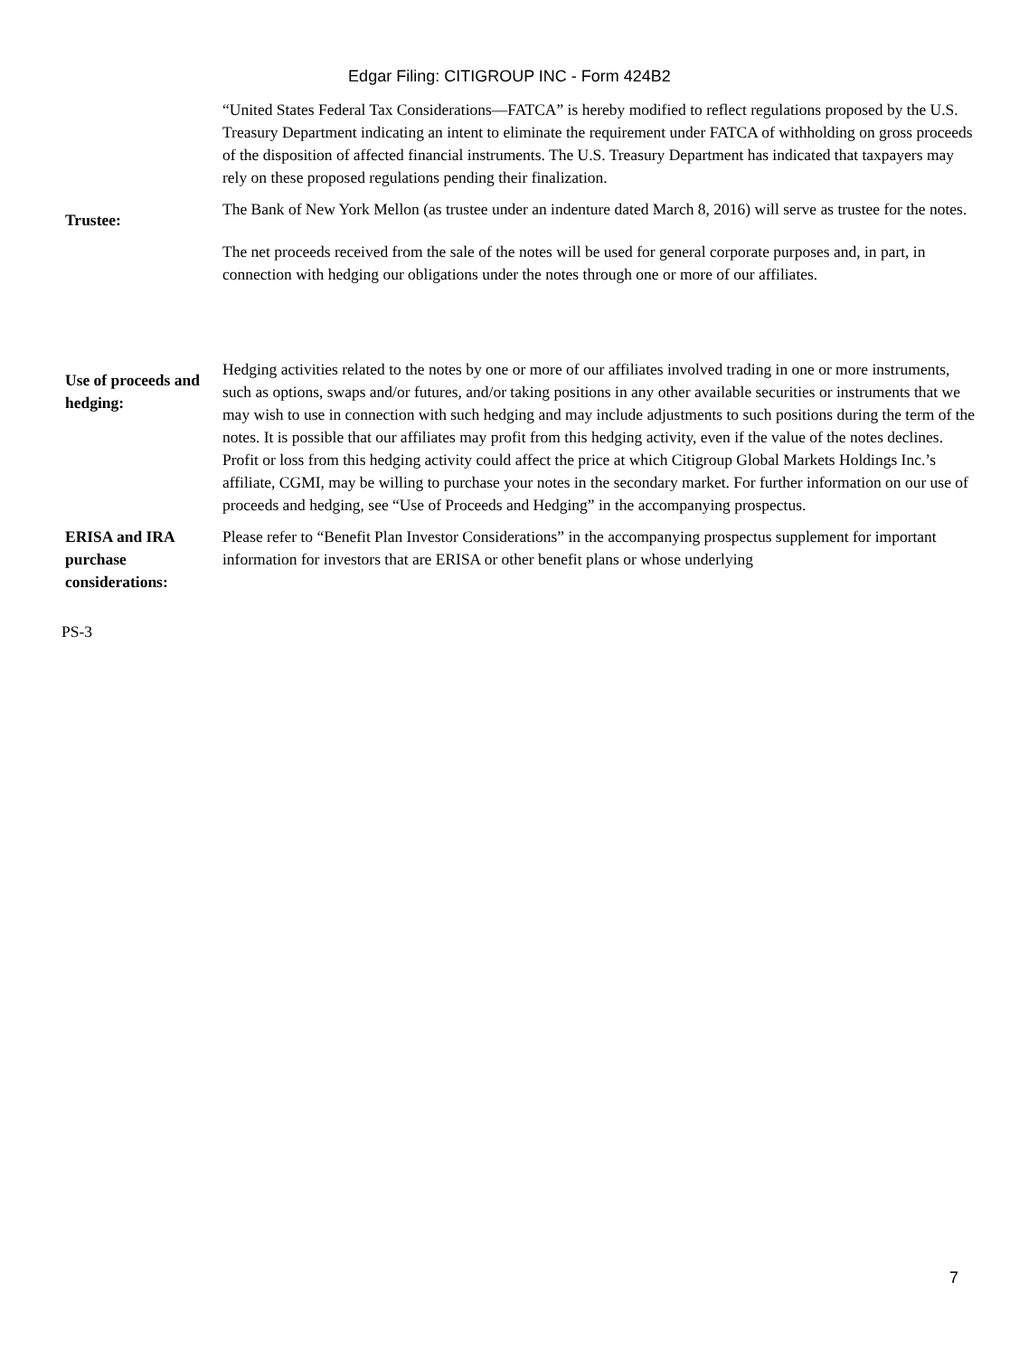Edgar Filing: CITIGROUP INC - Form 424B2
“United States Federal Tax Considerations—FATCA” is hereby modified to reflect regulations proposed by the U.S. Treasury Department indicating an intent to eliminate the requirement under FATCA of withholding on gross proceeds of the disposition of affected financial instruments. The U.S. Treasury Department has indicated that taxpayers may rely on these proposed regulations pending their finalization.
Trustee:
The Bank of New York Mellon (as trustee under an indenture dated March 8, 2016) will serve as trustee for the notes.
The net proceeds received from the sale of the notes will be used for general corporate purposes and, in part, in connection with hedging our obligations under the notes through one or more of our affiliates.
Use of proceeds and hedging:
Hedging activities related to the notes by one or more of our affiliates involved trading in one or more instruments, such as options, swaps and/or futures, and/or taking positions in any other available securities or instruments that we may wish to use in connection with such hedging and may include adjustments to such positions during the term of the notes. It is possible that our affiliates may profit from this hedging activity, even if the value of the notes declines. Profit or loss from this hedging activity could affect the price at which Citigroup Global Markets Holdings Inc.’s affiliate, CGMI, may be willing to purchase your notes in the secondary market. For further information on our use of proceeds and hedging, see “Use of Proceeds and Hedging” in the accompanying prospectus.
ERISA and IRA purchase considerations:
Please refer to “Benefit Plan Investor Considerations” in the accompanying prospectus supplement for important information for investors that are ERISA or other benefit plans or whose underlying
PS-3
7